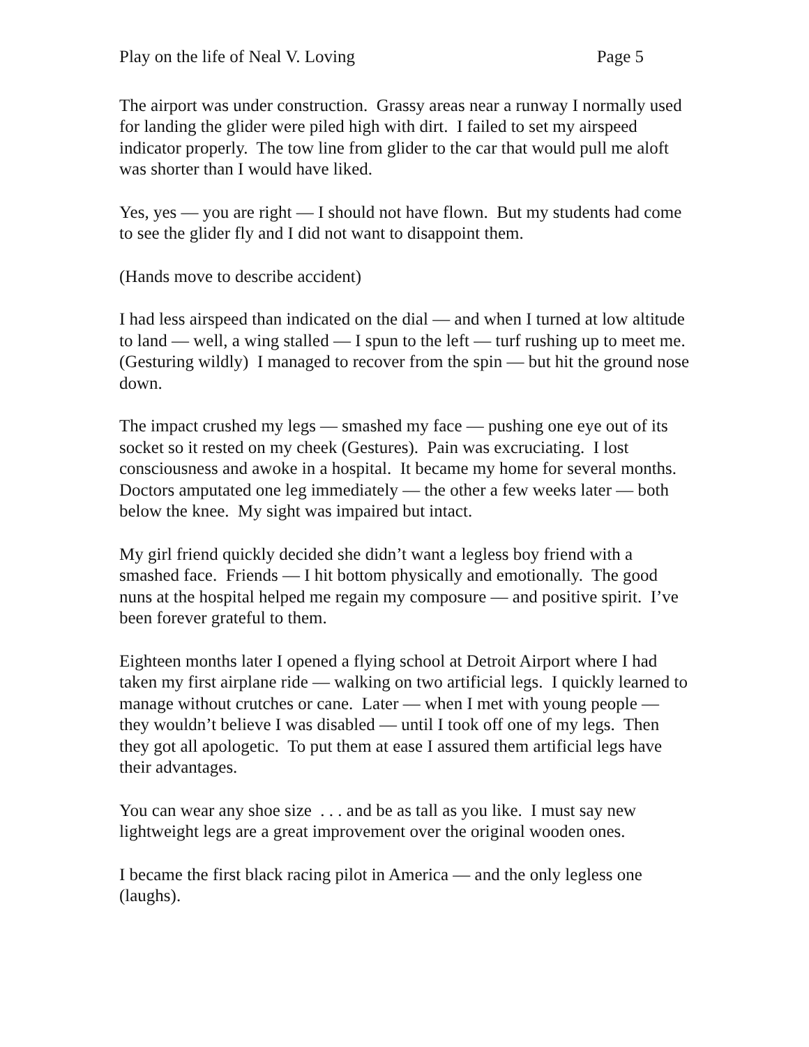Play on the life of Neal V. Loving Page 5
The airport was under construction. Grassy areas near a runway I normally used for landing the glider were piled high with dirt. I failed to set my airspeed indicator properly. The tow line from glider to the car that would pull me aloft was shorter than I would have liked.
Yes, yes — you are right — I should not have flown. But my students had come to see the glider fly and I did not want to disappoint them.
(Hands move to describe accident)
I had less airspeed than indicated on the dial — and when I turned at low altitude to land — well, a wing stalled — I spun to the left — turf rushing up to meet me. (Gesturing wildly) I managed to recover from the spin — but hit the ground nose down.
The impact crushed my legs — smashed my face — pushing one eye out of its socket so it rested on my cheek (Gestures). Pain was excruciating. I lost consciousness and awoke in a hospital. It became my home for several months. Doctors amputated one leg immediately — the other a few weeks later — both below the knee. My sight was impaired but intact.
My girl friend quickly decided she didn’t want a legless boy friend with a smashed face. Friends — I hit bottom physically and emotionally. The good nuns at the hospital helped me regain my composure — and positive spirit. I’ve been forever grateful to them.
Eighteen months later I opened a flying school at Detroit Airport where I had taken my first airplane ride — walking on two artificial legs. I quickly learned to manage without crutches or cane. Later — when I met with young people — they wouldn’t believe I was disabled — until I took off one of my legs. Then they got all apologetic. To put them at ease I assured them artificial legs have their advantages.
You can wear any shoe size . . . and be as tall as you like. I must say new lightweight legs are a great improvement over the original wooden ones.
I became the first black racing pilot in America — and the only legless one (laughs).